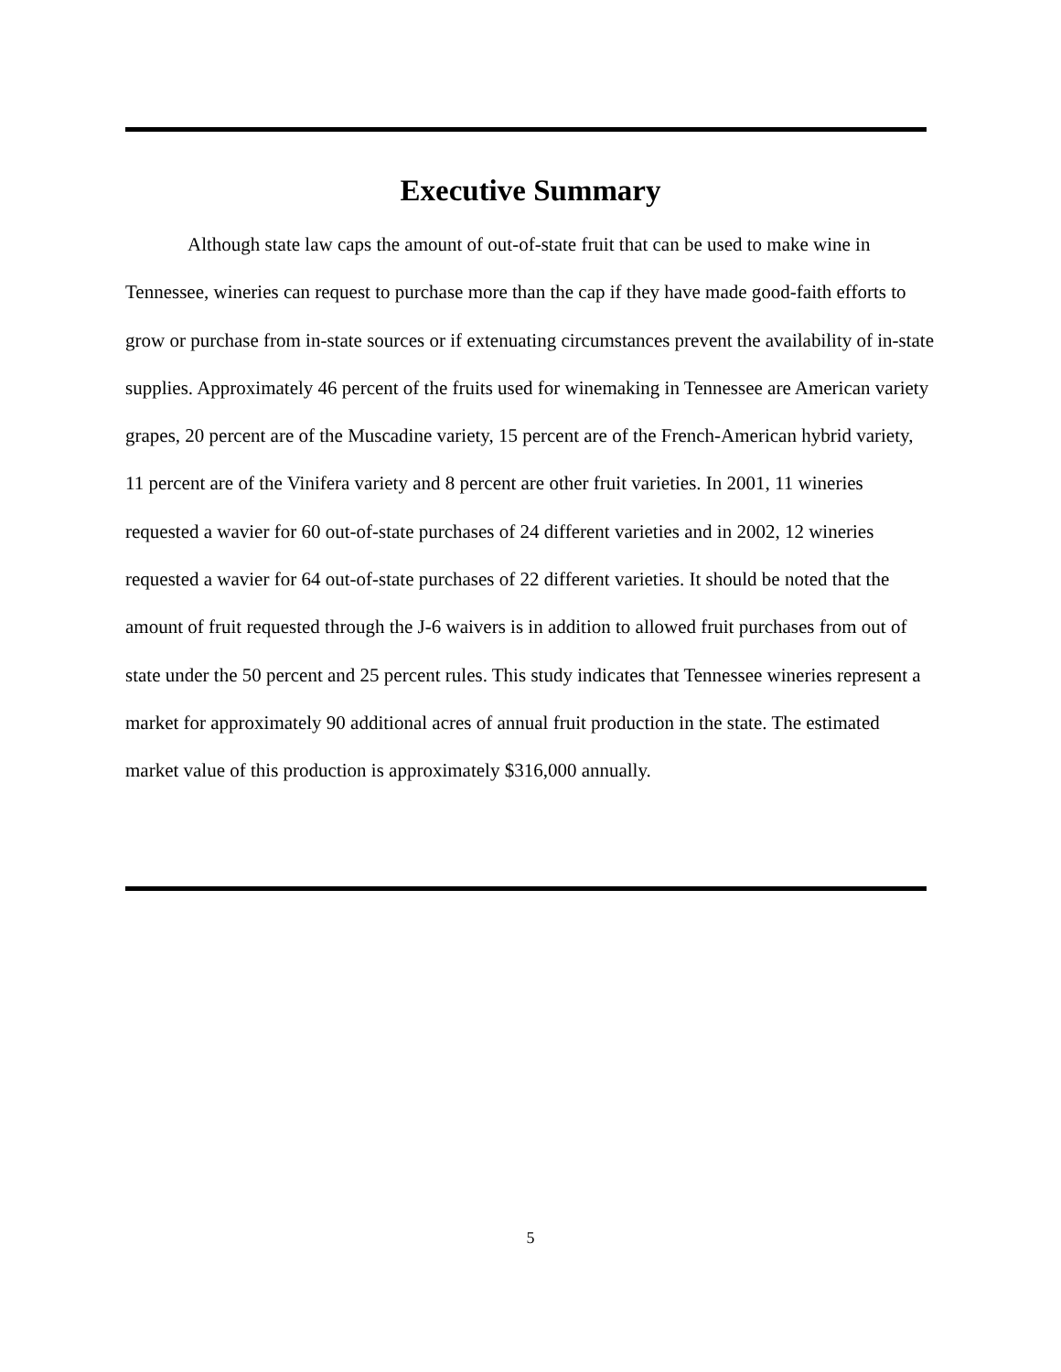Executive Summary
Although state law caps the amount of out-of-state fruit that can be used to make wine in Tennessee, wineries can request to purchase more than the cap if they have made good-faith efforts to grow or purchase from in-state sources or if extenuating circumstances prevent the availability of in-state supplies. Approximately 46 percent of the fruits used for winemaking in Tennessee are American variety grapes, 20 percent are of the Muscadine variety, 15 percent are of the French-American hybrid variety, 11 percent are of the Vinifera variety and 8 percent are other fruit varieties. In 2001, 11 wineries requested a wavier for 60 out-of-state purchases of 24 different varieties and in 2002, 12 wineries requested a wavier for 64 out-of-state purchases of 22 different varieties. It should be noted that the amount of fruit requested through the J-6 waivers is in addition to allowed fruit purchases from out of state under the 50 percent and 25 percent rules. This study indicates that Tennessee wineries represent a market for approximately 90 additional acres of annual fruit production in the state. The estimated market value of this production is approximately $316,000 annually.
5